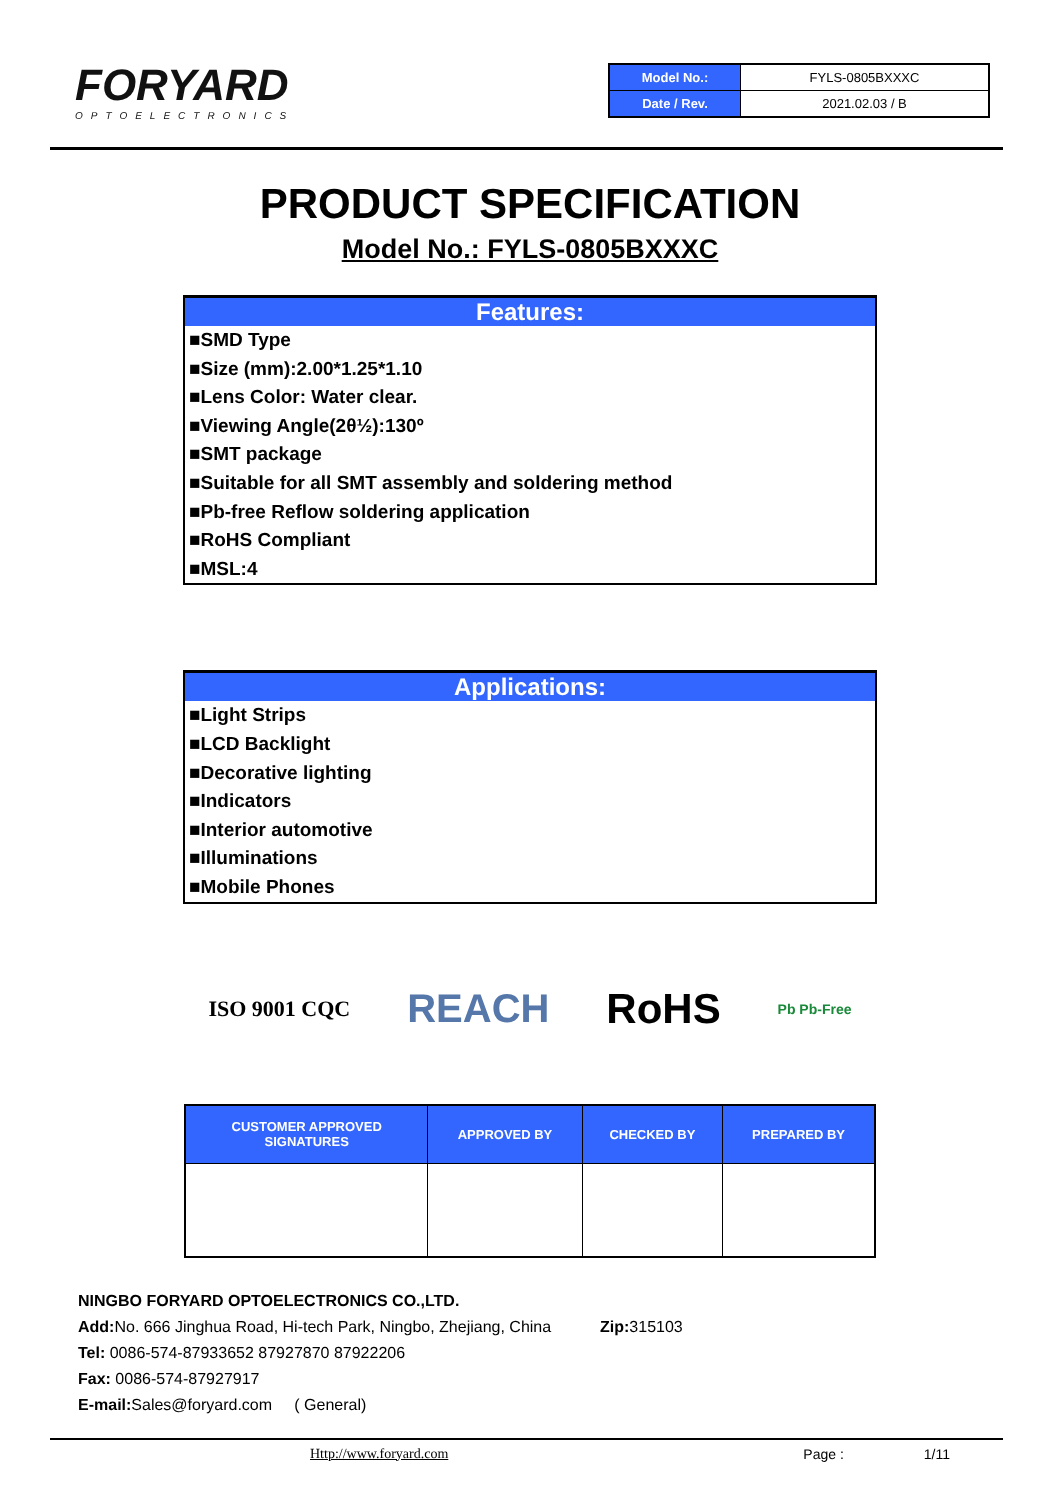FORYARD
OPTOELECTRONICS
| Model No.: | FYLS-0805BXXXC |
| Date / Rev. | 2021.02.03 / B |
PRODUCT SPECIFICATION
Model No.: FYLS-0805BXXXC
Features:
■SMD Type
■Size (mm):2.00*1.25*1.10
■Lens Color: Water clear.
■Viewing Angle(2θ½):130º
■SMT package
■Suitable for all SMT assembly and soldering method
■Pb-free Reflow soldering application
■RoHS Compliant
■MSL:4
Applications:
■Light Strips
■LCD Backlight
■Decorative lighting
■Indicators
■Interior automotive
■Illuminations
■Mobile Phones
ISO 9001 CQC REACH RoHS Pb Pb-Free
| CUSTOMER APPROVED SIGNATURES | APPROVED BY | CHECKED BY | PREPARED BY |
| --- | --- | --- | --- |
NINGBO FORYARD OPTOELECTRONICS CO.,LTD.
Add: No. 666 Jinghua Road, Hi-tech Park, Ningbo, Zhejiang, China Zip: 315103
Tel: 0086-574-87933652 87927870 87922206
Fax: 0086-574-87927917
E-mail: Sales@foryard.com ( General)
Http://www.foryard.com Page : 1/11